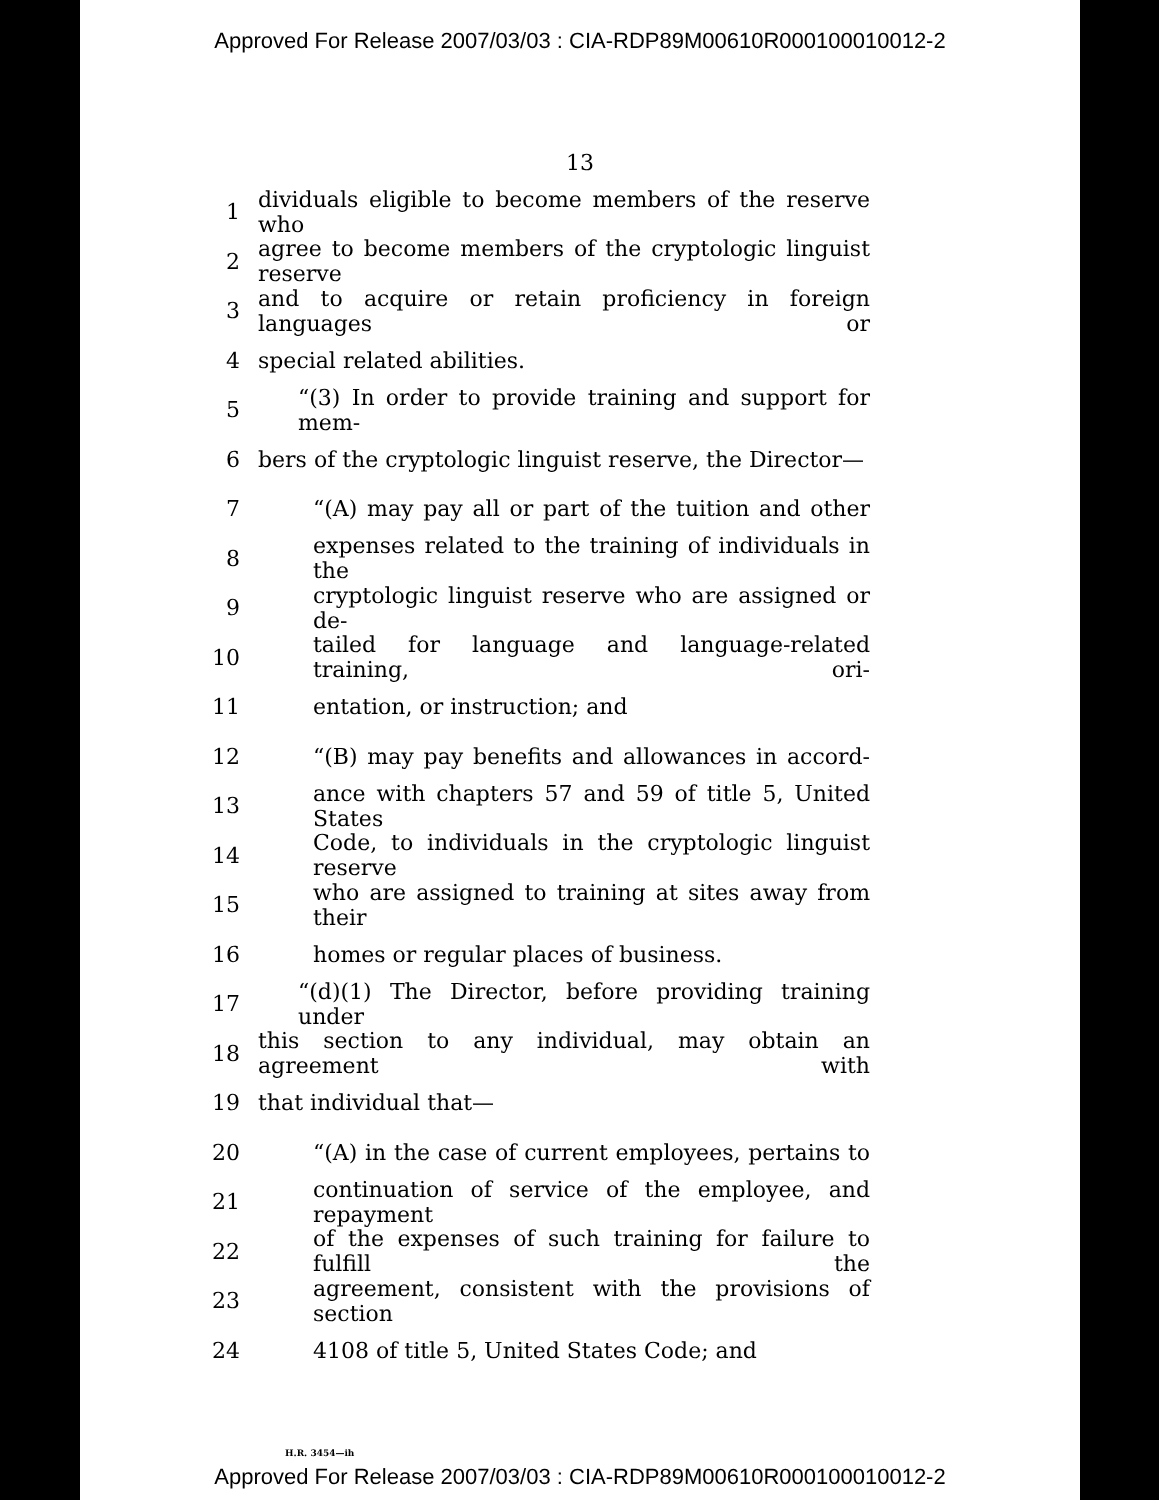Approved For Release 2007/03/03 : CIA-RDP89M00610R000100010012-2
13
1 dividuals eligible to become members of the reserve who
2 agree to become members of the cryptologic linguist reserve
3 and to acquire or retain proficiency in foreign languages or
4 special related abilities.
5 “(3) In order to provide training and support for mem-
6 bers of the cryptologic linguist reserve, the Director—
7 “(A) may pay all or part of the tuition and other
8 expenses related to the training of individuals in the
9 cryptologic linguist reserve who are assigned or de-
10 tailed for language and language-related training, ori-
11 entation, or instruction; and
12 “(B) may pay benefits and allowances in accord-
13 ance with chapters 57 and 59 of title 5, United States
14 Code, to individuals in the cryptologic linguist reserve
15 who are assigned to training at sites away from their
16 homes or regular places of business.
17 “(d)(1) The Director, before providing training under
18 this section to any individual, may obtain an agreement with
19 that individual that—
20 “(A) in the case of current employees, pertains to
21 continuation of service of the employee, and repayment
22 of the expenses of such training for failure to fulfill the
23 agreement, consistent with the provisions of section
24 4108 of title 5, United States Code; and
H.R. 3454—ih
Approved For Release 2007/03/03 : CIA-RDP89M00610R000100010012-2